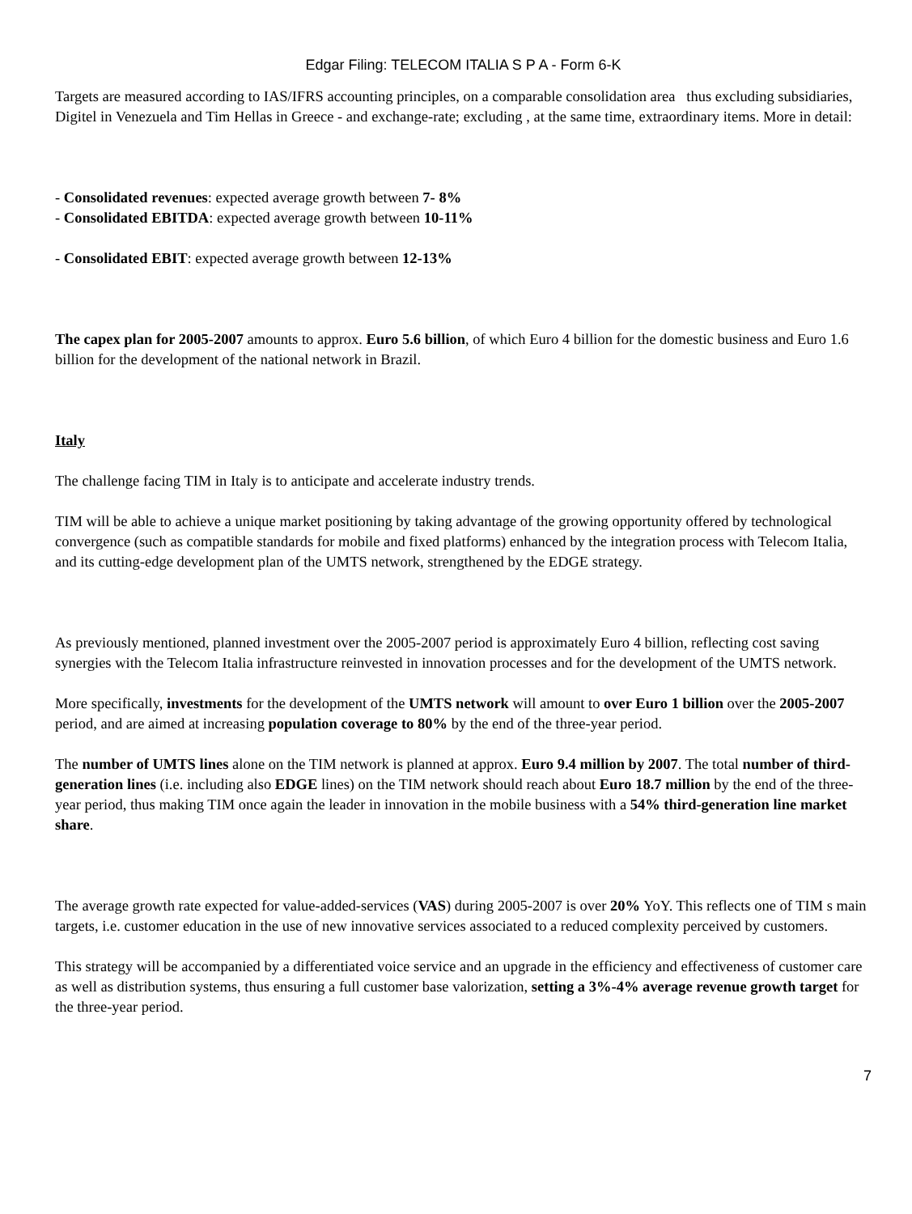Edgar Filing: TELECOM ITALIA S P A - Form 6-K
Targets are measured according to IAS/IFRS accounting principles, on a comparable consolidation area thus excluding subsidiaries, Digitel in Venezuela and Tim Hellas in Greece - and exchange-rate; excluding , at the same time, extraordinary items. More in detail:
- Consolidated revenues: expected average growth between 7- 8%
- Consolidated EBITDA: expected average growth between 10-11%
- Consolidated EBIT: expected average growth between 12-13%
The capex plan for 2005-2007 amounts to approx. Euro 5.6 billion, of which Euro 4 billion for the domestic business and Euro 1.6 billion for the development of the national network in Brazil.
Italy
The challenge facing TIM in Italy is to anticipate and accelerate industry trends.
TIM will be able to achieve a unique market positioning by taking advantage of the growing opportunity offered by technological convergence (such as compatible standards for mobile and fixed platforms) enhanced by the integration process with Telecom Italia, and its cutting-edge development plan of the UMTS network, strengthened by the EDGE strategy.
As previously mentioned, planned investment over the 2005-2007 period is approximately Euro 4 billion, reflecting cost saving synergies with the Telecom Italia infrastructure reinvested in innovation processes and for the development of the UMTS network.
More specifically, investments for the development of the UMTS network will amount to over Euro 1 billion over the 2005-2007 period, and are aimed at increasing population coverage to 80% by the end of the three-year period.
The number of UMTS lines alone on the TIM network is planned at approx. Euro 9.4 million by 2007. The total number of third-generation lines (i.e. including also EDGE lines) on the TIM network should reach about Euro 18.7 million by the end of the three-year period, thus making TIM once again the leader in innovation in the mobile business with a 54% third-generation line market share.
The average growth rate expected for value-added-services (VAS) during 2005-2007 is over 20% YoY. This reflects one of TIM s main targets, i.e. customer education in the use of new innovative services associated to a reduced complexity perceived by customers.
This strategy will be accompanied by a differentiated voice service and an upgrade in the efficiency and effectiveness of customer care as well as distribution systems, thus ensuring a full customer base valorization, setting a 3%-4% average revenue growth target for the three-year period.
7